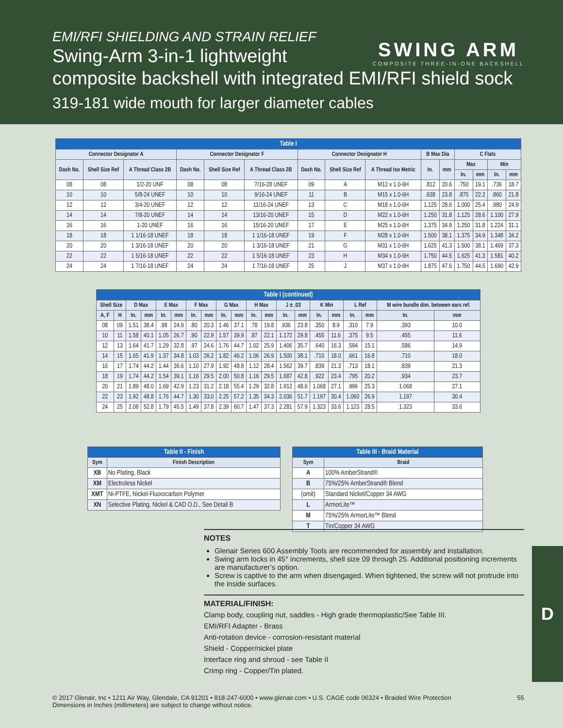EMI/RFI SHIELDING AND STRAIN RELIEF
Swing-Arm 3-in-1 lightweight
composite backshell with integrated EMI/RFI shield sock
319-181 wide mouth for larger diameter cables
SWING ARM
COMPOSITE THREE-IN-ONE BACKSHELL
| Table I | | | | | | | | | | | | | | |
| --- | --- | --- | --- | --- | --- | --- | --- | --- | --- | --- | --- | --- | --- | --- |
| Connector Designator A | | | Connector Designator F | | | Connector Designator H | | | B Max Dia | | C Flats | | | |
| Dash No. | Shell Size Ref | A Thread Class 2B | Dash No. | Shell Size Ref | A Thread Class 2B | Dash No. | Shell Size Ref | A Thread Iso Metric | In. | mm | Max | | Min | |
| | | | | | | | | | | | In. | mm | In. | mm |
| 08 | 08 | 1/2-20 UNF | 08 | 08 | 7/16-28 UNEF | 09 | A | M12 x 1.0-6H | .812 | 20.6 | .750 | 19.1 | .736 | 18.7 |
| 10 | 10 | 5/8-24 UNEF | 10 | 10 | 9/16-24 UNEF | 11 | B | M15 x 1.0-6H | .938 | 23.8 | .875 | 22.2 | .860 | 21.8 |
| 12 | 12 | 3/4-20 UNEF | 12 | 12 | 11/16-24 UNEF | 13 | C | M18 x 1.0-6H | 1.125 | 28.6 | 1.000 | 25.4 | .980 | 24.9 |
| 14 | 14 | 7/8-20 UNEF | 14 | 14 | 13/16-20 UNEF | 15 | D | M22 x 1.0-6H | 1.250 | 31.8 | 1.125 | 28.6 | 1.100 | 27.9 |
| 16 | 16 | 1-20 UNEF | 16 | 16 | 15/16-20 UNEF | 17 | E | M25 x 1.0-6H | 1.375 | 34.9 | 1.250 | 31.8 | 1.224 | 31.1 |
| 18 | 18 | 1 1/16-18 UNEF | 18 | 18 | 1 1/16-18 UNEF | 19 | F | M28 x 1.0-6H | 1.500 | 38.1 | 1.375 | 34.9 | 1.348 | 34.2 |
| 20 | 20 | 1 3/16-18 UNEF | 20 | 20 | 1 3/16-18 UNEF | 21 | G | M31 x 1.0-6H | 1.625 | 41.3 | 1.500 | 38.1 | 1.469 | 37.3 |
| 22 | 22 | 1 5/16-18 UNEF | 22 | 22 | 1 5/16-18 UNEF | 23 | H | M34 x 1.0-6H | 1.750 | 44.5 | 1.625 | 41.3 | 1.581 | 40.2 |
| 24 | 24 | 1 7/16-18 UNEF | 24 | 24 | 1 7/16-18 UNEF | 25 | J | M37 x 1.0-6H | 1.875 | 47.6 | 1.750 | 44.5 | 1.690 | 42.9 |
| Table I (continued) | | | | | | | | | | | | | | | | | | | |
| --- | --- | --- | --- | --- | --- | --- | --- | --- | --- | --- | --- | --- | --- | --- | --- | --- | --- | --- | --- |
| Shell Size | | D Max | | E Max | | F Max | | G Max | | H Max | | J ± .03 | | K Min | | L Ref | | M wire bundle dim. between ears ref. | |
| A, F | H | | | | | | | | | | | | | | | | | | |
| | | In. | mm | In. | mm | In. | mm | In. | mm | In. | mm | In. | mm | In. | mm | In. | mm | In. | mm |
| 08 | 09 | 1.51 | 38.4 | .98 | 24.9 | .80 | 20.3 | 1.46 | 37.1 | .78 | 19.8 | .936 | 23.8 | .350 | 8.9 | .310 | 7.9 | .393 | 10.0 |
| 10 | 11 | 1.58 | 40.1 | 1.05 | 26.7 | .90 | 22.9 | 1.57 | 39.9 | .87 | 22.1 | 1.172 | 29.8 | .455 | 11.6 | .375 | 9.5 | .455 | 11.6 |
| 12 | 13 | 1.64 | 41.7 | 1.29 | 32.8 | .97 | 24.6 | 1.76 | 44.7 | 1.02 | 25.9 | 1.406 | 35.7 | .640 | 16.3 | .594 | 15.1 | .586 | 14.9 |
| 14 | 15 | 1.65 | 41.9 | 1.37 | 34.8 | 1.03 | 26.2 | 1.82 | 46.2 | 1.06 | 26.9 | 1.500 | 38.1 | .710 | 18.0 | .661 | 16.8 | .710 | 18.0 |
| 16 | 17 | 1.74 | 44.2 | 1.44 | 36.6 | 1.10 | 27.9 | 1.92 | 48.8 | 1.12 | 28.4 | 1.562 | 39.7 | .839 | 21.3 | .713 | 18.1 | .839 | 21.3 |
| 18 | 19 | 1.74 | 44.2 | 1.54 | 39.1 | 1.16 | 29.5 | 2.00 | 50.8 | 1.16 | 29.5 | 1.687 | 42.8 | .922 | 23.4 | .795 | 20.2 | .934 | 23.7 |
| 20 | 21 | 1.89 | 48.0 | 1.69 | 42.9 | 1.23 | 31.2 | 2.18 | 55.4 | 1.29 | 32.8 | 1.912 | 48.6 | 1.068 | 27.1 | .996 | 25.3 | 1.068 | 27.1 |
| 22 | 23 | 1.92 | 48.8 | 1.76 | 44.7 | 1.30 | 33.0 | 2.25 | 57.2 | 1.35 | 34.3 | 2.036 | 51.7 | 1.197 | 30.4 | 1.060 | 26.9 | 1.197 | 30.4 |
| 24 | 25 | 2.08 | 52.8 | 1.79 | 45.5 | 1.49 | 37.8 | 2.39 | 60.7 | 1.47 | 37.3 | 2.281 | 57.9 | 1.323 | 33.6 | 1.123 | 28.5 | 1.323 | 33.6 |
| Table II - Finish | |
| --- | --- |
| Sym | Finish Description |
| XB | No Plating, Black |
| XM | Electroless Nickel |
| XMT | Ni-PTFE, Nickel-Fluorocarbon Polymer |
| XN | Selective Plating, Nickel & CAD O.D., See Detail B |
| Table III - Braid Material | |
| --- | --- |
| Sym | Braid |
| A | 100% AmberStrand® |
| B | 75%/25% AmberStrand® Blend |
| (omit) | Standard Nickel/Copper 34 AWG |
| L | ArmorLite™ |
| M | 75%/25% ArmorLite™ Blend |
| T | Tin/Copper 34 AWG |
NOTES
Glenair Series 600 Assembly Tools are recommended for assembly and installation.
Swing arm locks in 45° increments, shell size 09 through 25. Additional positioning increments are manufacturer’s option.
Screw is captive to the arm when disengaged. When tightened, the screw will not protrude into the inside surfaces.
MATERIAL/FINISH:
Clamp body, coupling nut, saddles - High grade thermoplastic/See Table III.
EMI/RFI Adapter - Brass
Anti-rotation device - corrosion-resistant material
Shield - Copper/nickel plate
Interface ring and shroud - see Table II
Crimp ring - Copper/Tin plated.
D
55 © 2017 Glenair, Inc • 1211 Air Way, Glendale, CA 91201 • 818-247-6000 • www.glenair.com • U.S. CAGE code 06324 • Braided Wire Protection
Dimensions in Inches (millimeters) are subject to change without notice.